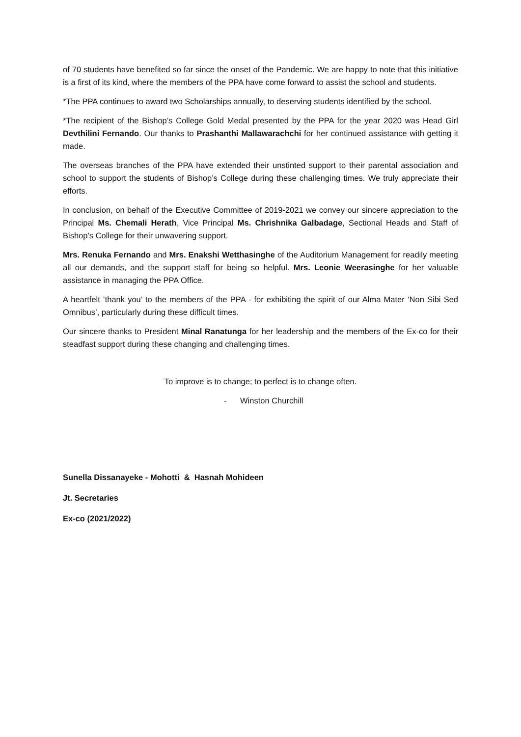of 70 students have benefited so far since the onset of the Pandemic. We are happy to note that this initiative is a first of its kind, where the members of the PPA have come forward to assist the school and students.
*The PPA continues to award two Scholarships annually, to deserving students identified by the school.
*The recipient of the Bishop’s College Gold Medal presented by the PPA for the year 2020 was Head Girl Devthilini Fernando. Our thanks to Prashanthi Mallawarachchi for her continued assistance with getting it made.
The overseas branches of the PPA have extended their unstinted support to their parental association and school to support the students of Bishop’s College during these challenging times. We truly appreciate their efforts.
In conclusion, on behalf of the Executive Committee of 2019-2021 we convey our sincere appreciation to the Principal Ms. Chemali Herath, Vice Principal Ms. Chrishnika Galbadage, Sectional Heads and Staff of Bishop’s College for their unwavering support.
Mrs. Renuka Fernando and Mrs. Enakshi Wetthasinghe of the Auditorium Management for readily meeting all our demands, and the support staff for being so helpful. Mrs. Leonie Weerasinghe for her valuable assistance in managing the PPA Office.
A heartfelt ‘thank you’ to the members of the PPA - for exhibiting the spirit of our Alma Mater ‘Non Sibi Sed Omnibus’, particularly during these difficult times.
Our sincere thanks to President Minal Ranatunga for her leadership and the members of the Ex-co for their steadfast support during these changing and challenging times.
To improve is to change; to perfect is to change often.
- Winston Churchill
Sunella Dissanayeke - Mohotti & Hasnah Mohideen
Jt. Secretaries
Ex-co (2021/2022)